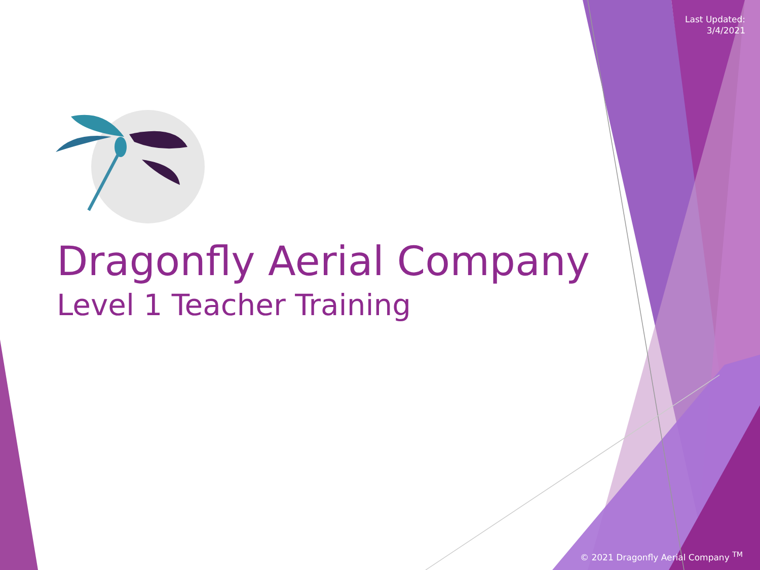Last Updated:
3/4/2021
Dragonfly Aerial Company
Level 1 Teacher Training
© 2021 Dragonfly Aerial Company <sup>TM</sup>